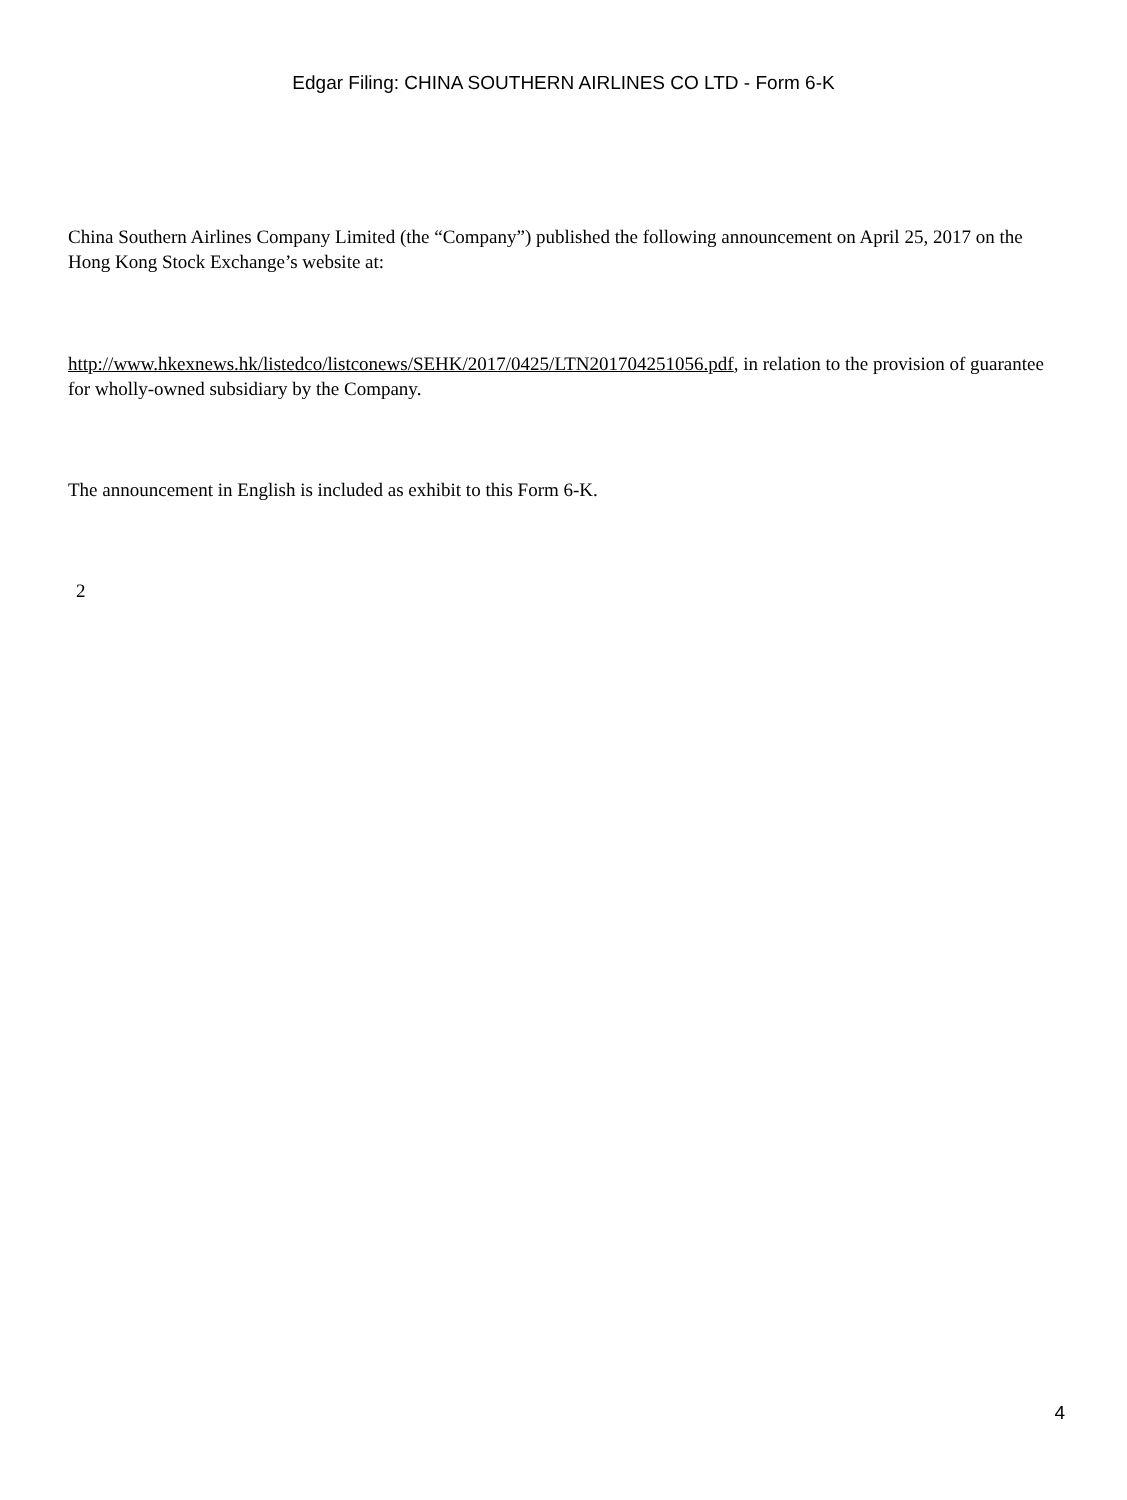Edgar Filing: CHINA SOUTHERN AIRLINES CO LTD - Form 6-K
China Southern Airlines Company Limited (the “Company”) published the following announcement on April 25, 2017 on the Hong Kong Stock Exchange’s website at:
http://www.hkexnews.hk/listedco/listconews/SEHK/2017/0425/LTN201704251056.pdf, in relation to the provision of guarantee for wholly-owned subsidiary by the Company.
The announcement in English is included as exhibit to this Form 6-K.
2
4